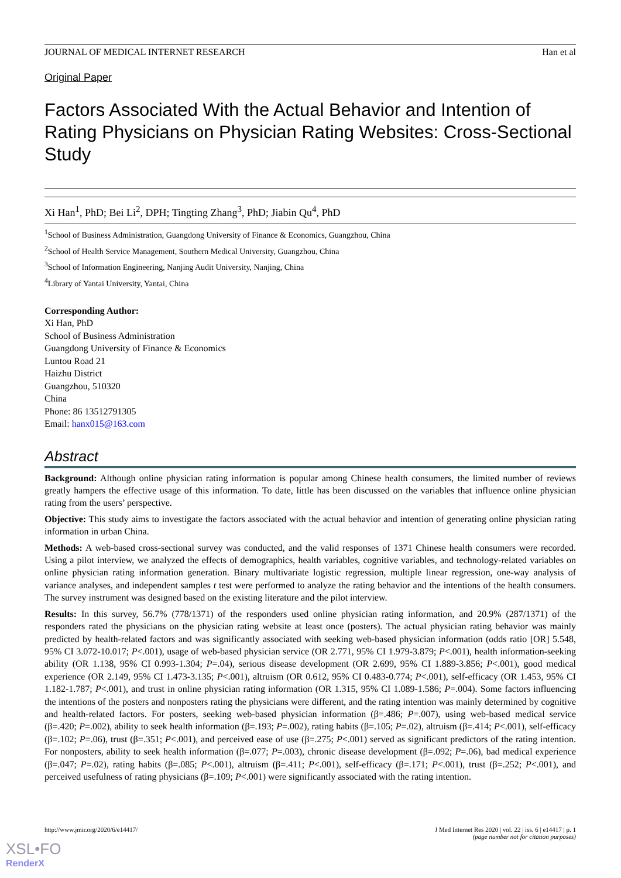JOURNAL OF MEDICAL INTERNET RESEARCH Han et al
Original Paper
Factors Associated With the Actual Behavior and Intention of Rating Physicians on Physician Rating Websites: Cross-Sectional Study
Xi Han<sup>1</sup>, PhD; Bei Li<sup>2</sup>, DPH; Tingting Zhang<sup>3</sup>, PhD; Jiabin Qu<sup>4</sup>, PhD
<sup>1</sup> School of Business Administration, Guangdong University of Finance & Economics, Guangzhou, China
<sup>2</sup> School of Health Service Management, Southern Medical University, Guangzhou, China
<sup>3</sup> School of Information Engineering, Nanjing Audit University, Nanjing, China
<sup>4</sup> Library of Yantai University, Yantai, China
Corresponding Author:
Xi Han, PhD
School of Business Administration
Guangdong University of Finance & Economics
Luntou Road 21
Haizhu District
Guangzhou, 510320
China
Phone: 86 13512791305
Email: hanx015@163.com
Abstract
Background: Although online physician rating information is popular among Chinese health consumers, the limited number of reviews greatly hampers the effective usage of this information. To date, little has been discussed on the variables that influence online physician rating from the users’ perspective.
Objective: This study aims to investigate the factors associated with the actual behavior and intention of generating online physician rating information in urban China.
Methods: A web-based cross-sectional survey was conducted, and the valid responses of 1371 Chinese health consumers were recorded. Using a pilot interview, we analyzed the effects of demographics, health variables, cognitive variables, and technology-related variables on online physician rating information generation. Binary multivariate logistic regression, multiple linear regression, one-way analysis of variance analyses, and independent samples t test were performed to analyze the rating behavior and the intentions of the health consumers. The survey instrument was designed based on the existing literature and the pilot interview.
Results: In this survey, 56.7% (778/1371) of the responders used online physician rating information, and 20.9% (287/1371) of the responders rated the physicians on the physician rating website at least once (posters). The actual physician rating behavior was mainly predicted by health-related factors and was significantly associated with seeking web-based physician information (odds ratio [OR] 5.548, 95% CI 3.072-10.017; P<.001), usage of web-based physician service (OR 2.771, 95% CI 1.979-3.879; P<.001), health information-seeking ability (OR 1.138, 95% CI 0.993-1.304; P=.04), serious disease development (OR 2.699, 95% CI 1.889-3.856; P<.001), good medical experience (OR 2.149, 95% CI 1.473-3.135; P<.001), altruism (OR 0.612, 95% CI 0.483-0.774; P<.001), self-efficacy (OR 1.453, 95% CI 1.182-1.787; P<.001), and trust in online physician rating information (OR 1.315, 95% CI 1.089-1.586; P=.004). Some factors influencing the intentions of the posters and nonposters rating the physicians were different, and the rating intention was mainly determined by cognitive and health-related factors. For posters, seeking web-based physician information (β=.486; P=.007), using web-based medical service (β=.420; P=.002), ability to seek health information (β=.193; P=.002), rating habits (β=.105; P=.02), altruism (β=.414; P<.001), self-efficacy (β=.102; P=.06), trust (β=.351; P<.001), and perceived ease of use (β=.275; P<.001) served as significant predictors of the rating intention. For nonposters, ability to seek health information (β=.077; P=.003), chronic disease development (β=.092; P=.06), bad medical experience (β=.047; P=.02), rating habits (β=.085; P<.001), altruism (β=.411; P<.001), self-efficacy (β=.171; P<.001), trust (β=.252; P<.001), and perceived usefulness of rating physicians (β=.109; P<.001) were significantly associated with the rating intention.
http://www.jmir.org/2020/6/e14417/ J Med Internet Res 2020 | vol. 22 | iss. 6 | e14417 | p. 1
(page number not for citation purposes)
XSL•FO
RenderX